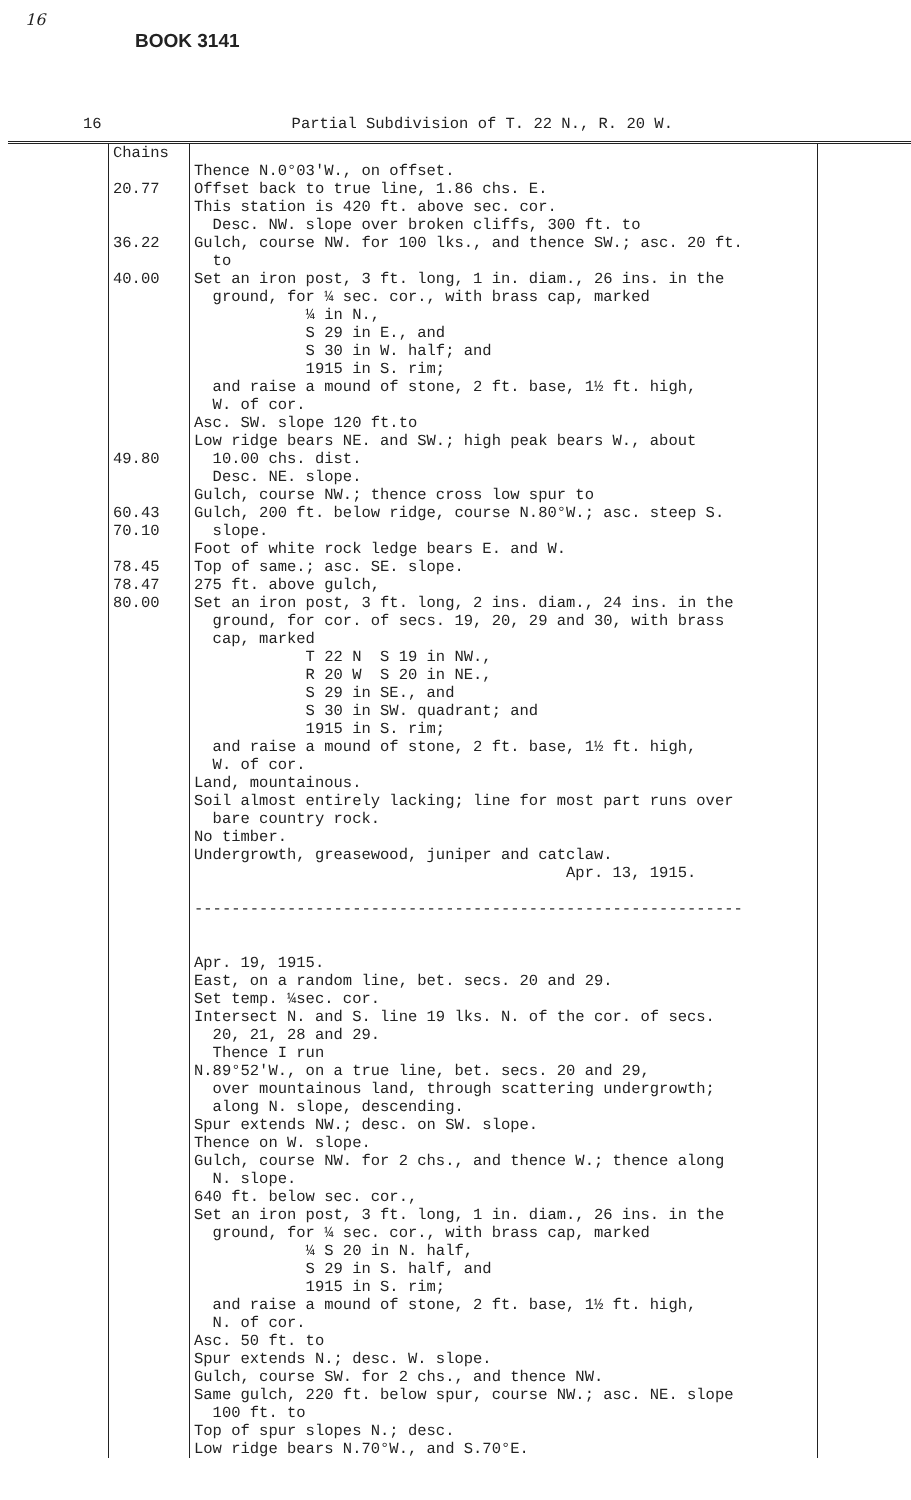16
BOOK 3141
16 Partial Subdivision of T. 22 N., R. 20 W.
| Chains | |
| 20.77 36.22 40.00 49.80 60.43 70.10 78.45 78.47 80.00 | Thence N.0°03'W., on offset. Offset back to true line, 1.86 chs. E. This station is 420 ft. above sec. cor. Desc. NW. slope over broken cliffs, 300 ft. to Gulch, course NW. for 100 lks., and thence SW.; asc. 20 ft. to Set an iron post, 3 ft. long, 1 in. diam., 26 ins. in the ground, for ¼ sec. cor., with brass cap, marked ¼ in N., S 29 in E., and S 30 in W. half; and 1915 in S. rim; and raise a mound of stone, 2 ft. base, 1½ ft. high, W. of cor. Asc. SW. slope 120 ft.to Low ridge bears NE. and SW.; high peak bears W., about 10.00 chs. dist. Desc. NE. slope. Gulch, course NW.; thence cross low spur to Gulch, 200 ft. below ridge, course N.80°W.; asc. steep S. slope. Foot of white rock ledge bears E. and W. Top of same.; asc. SE. slope. 275 ft. above gulch, Set an iron post, 3 ft. long, 2 ins. diam., 24 ins. in the ground, for cor. of secs. 19, 20, 29 and 30, with brass cap, marked T 22 N S 19 in NW., R 20 W S 20 in NE., S 29 in SE., and S 30 in SW. quadrant; and 1915 in S. rim; and raise a mound of stone, 2 ft. base, 1½ ft. high, W. of cor. Land, mountainous. Soil almost entirely lacking; line for most part runs over bare country rock. No timber. Undergrowth, greasewood, juniper and catclaw. Apr. 13, 1915. ----------------------------------------------------------- Apr. 19, 1915. East, on a random line, bet. secs. 20 and 29. Set temp. ¼sec. cor. Intersect N. and S. line 19 lks. N. of the cor. of secs. 20, 21, 28 and 29. Thence I run N.89°52'W., on a true line, bet. secs. 20 and 29, over mountainous land, through scattering undergrowth; along N. slope, descending. Spur extends NW.; desc. on SW. slope. Thence on W. slope. Gulch, course NW. for 2 chs., and thence W.; thence along N. slope. 640 ft. below sec. cor., Set an iron post, 3 ft. long, 1 in. diam., 26 ins. in the ground, for ¼ sec. cor., with brass cap, marked ¼ S 20 in N. half, S 29 in S. half, and 1915 in S. rim; and raise a mound of stone, 2 ft. base, 1½ ft. high, N. of cor. Asc. 50 ft. to Spur extends N.; desc. W. slope. Gulch, course SW. for 2 chs., and thence NW. Same gulch, 220 ft. below spur, course NW.; asc. NE. slope 100 ft. to Top of spur slopes N.; desc. Low ridge bears N.70°W., and S.70°E. |